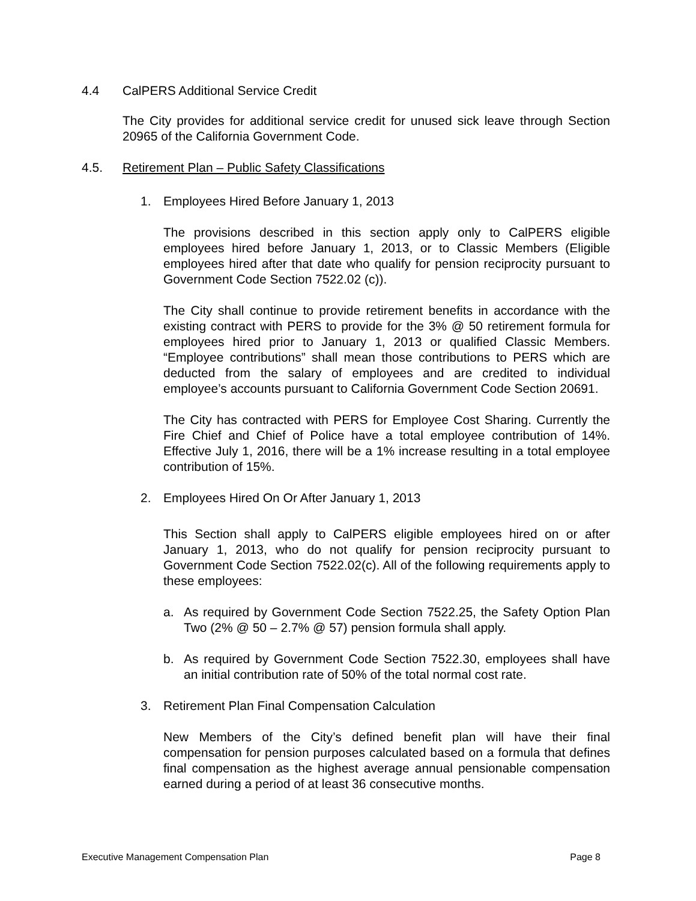4.4 CalPERS Additional Service Credit
The City provides for additional service credit for unused sick leave through Section 20965 of the California Government Code.
4.5. Retirement Plan – Public Safety Classifications
1. Employees Hired Before January 1, 2013
The provisions described in this section apply only to CalPERS eligible employees hired before January 1, 2013, or to Classic Members (Eligible employees hired after that date who qualify for pension reciprocity pursuant to Government Code Section 7522.02 (c)).
The City shall continue to provide retirement benefits in accordance with the existing contract with PERS to provide for the 3% @ 50 retirement formula for employees hired prior to January 1, 2013 or qualified Classic Members. “Employee contributions” shall mean those contributions to PERS which are deducted from the salary of employees and are credited to individual employee’s accounts pursuant to California Government Code Section 20691.
The City has contracted with PERS for Employee Cost Sharing. Currently the Fire Chief and Chief of Police have a total employee contribution of 14%. Effective July 1, 2016, there will be a 1% increase resulting in a total employee contribution of 15%.
2. Employees Hired On Or After January 1, 2013
This Section shall apply to CalPERS eligible employees hired on or after January 1, 2013, who do not qualify for pension reciprocity pursuant to Government Code Section 7522.02(c). All of the following requirements apply to these employees:
a. As required by Government Code Section 7522.25, the Safety Option Plan Two (2% @ 50 – 2.7% @ 57) pension formula shall apply.
b. As required by Government Code Section 7522.30, employees shall have an initial contribution rate of 50% of the total normal cost rate.
3. Retirement Plan Final Compensation Calculation
New Members of the City’s defined benefit plan will have their final compensation for pension purposes calculated based on a formula that defines final compensation as the highest average annual pensionable compensation earned during a period of at least 36 consecutive months.
Executive Management Compensation Plan Page 8